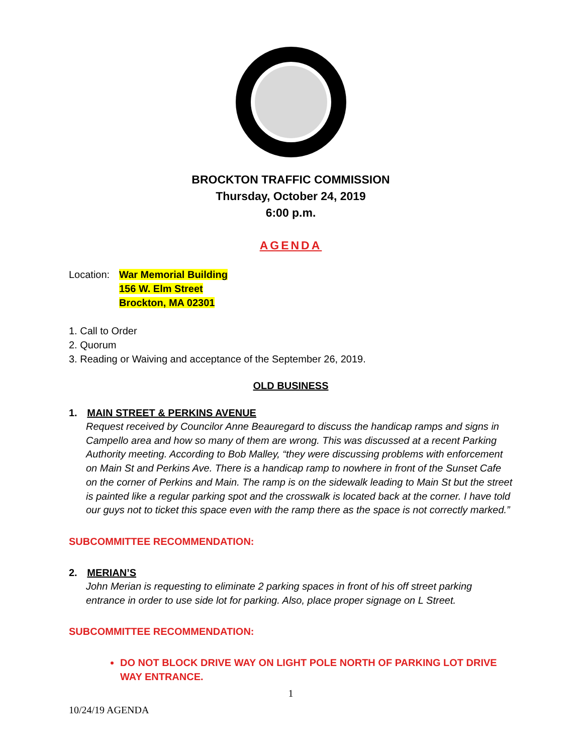BROCKTON TRAFFIC COMMISSION
Thursday, October 24, 2019
6:00 p.m.
AGENDA
Location:
War Memorial Building
156 W. Elm Street
Brockton, MA 02301
1. Call to Order
2. Quorum
3. Reading or Waiving and acceptance of the September 26, 2019.
OLD BUSINESS
1. MAIN STREET & PERKINS AVENUE
Request received by Councilor Anne Beauregard to discuss the handicap ramps and signs in Campello area and how so many of them are wrong. This was discussed at a recent Parking Authority meeting. According to Bob Malley, “they were discussing problems with enforcement on Main St and Perkins Ave. There is a handicap ramp to nowhere in front of the Sunset Cafe on the corner of Perkins and Main. The ramp is on the sidewalk leading to Main St but the street is painted like a regular parking spot and the crosswalk is located back at the corner. I have told our guys not to ticket this space even with the ramp there as the space is not correctly marked.”
SUBCOMMITTEE RECOMMENDATION:
2. MERIAN’S
John Merian is requesting to eliminate 2 parking spaces in front of his off street parking entrance in order to use side lot for parking. Also, place proper signage on L Street.
SUBCOMMITTEE RECOMMENDATION:
DO NOT BLOCK DRIVE WAY ON LIGHT POLE NORTH OF PARKING LOT DRIVE WAY ENTRANCE.
1
10/24/19 AGENDA